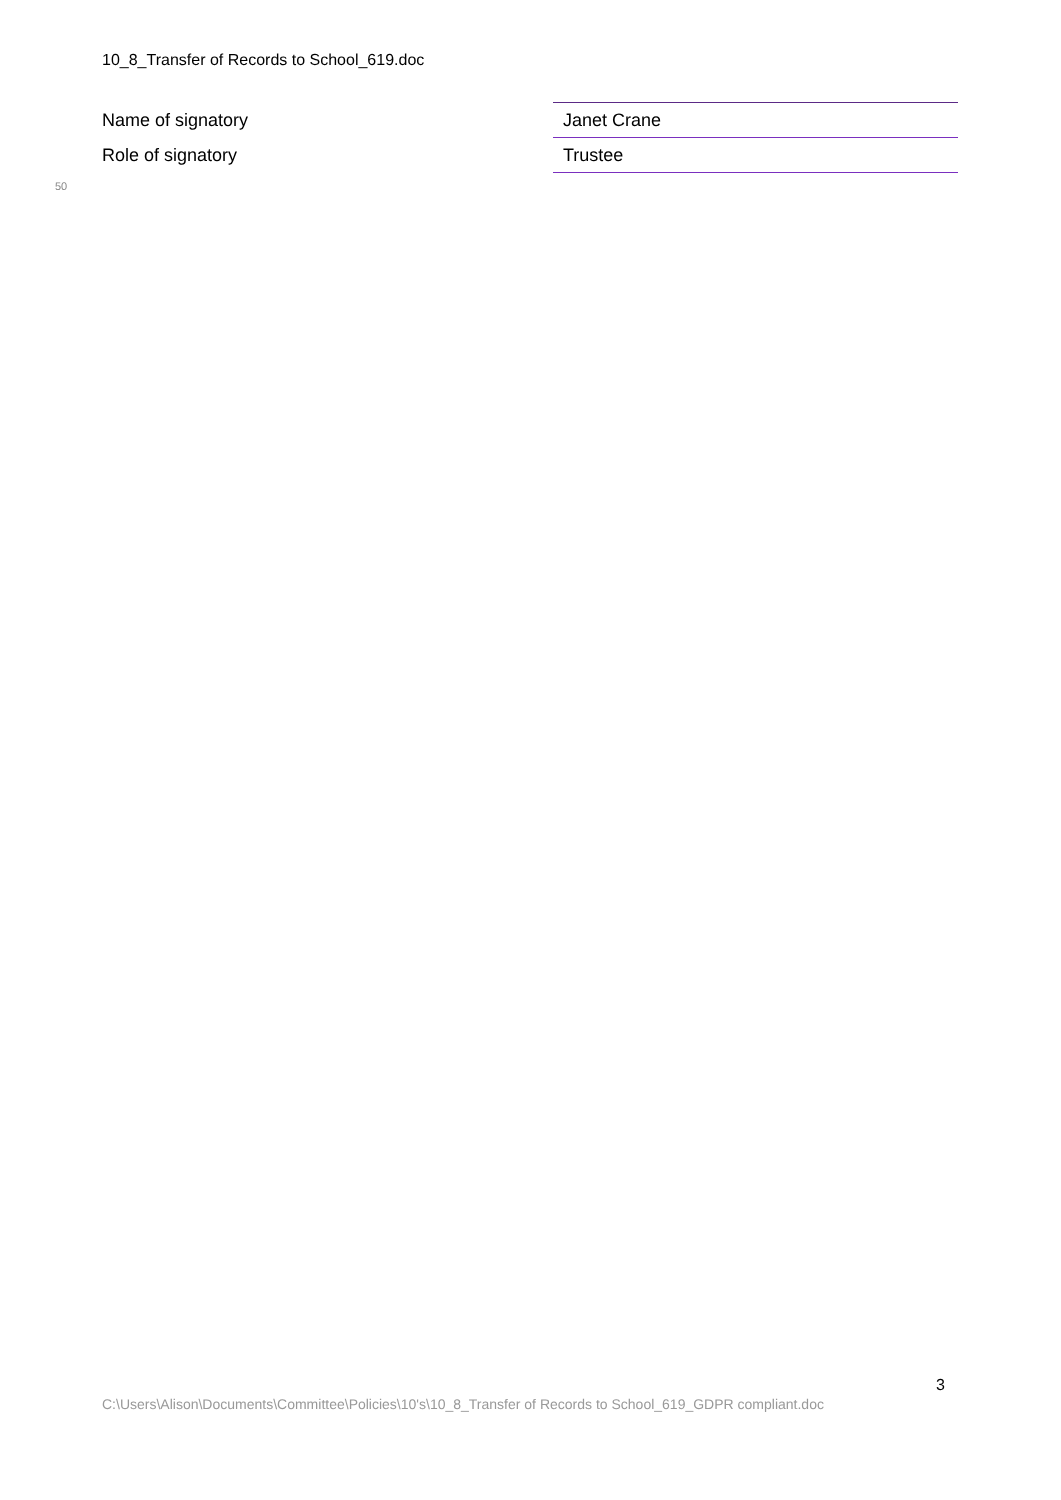10_8_Transfer of Records to School_619.doc
| Name of signatory | Janet Crane |
| Role of signatory | Trustee |
50
3
C:\Users\Alison\Documents\Committee\Policies\10's\10_8_Transfer of Records to School_619_GDPR compliant.doc